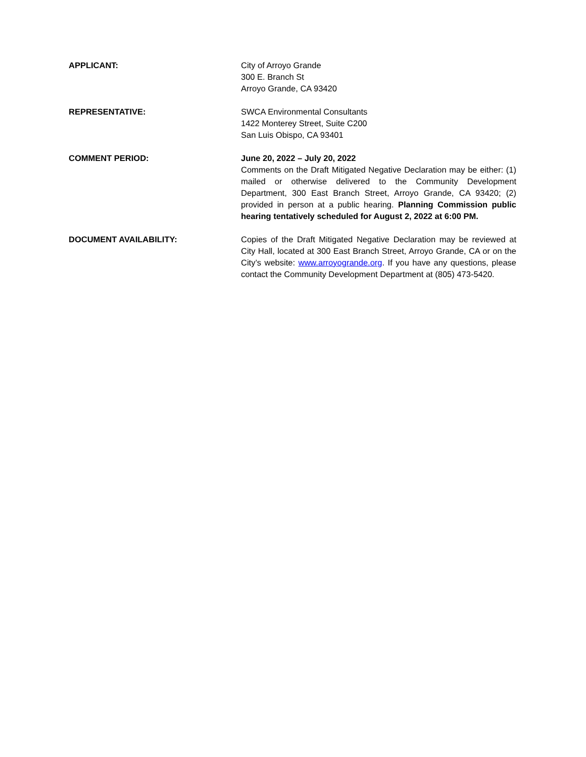APPLICANT: City of Arroyo Grande
300 E. Branch St
Arroyo Grande, CA 93420
REPRESENTATIVE: SWCA Environmental Consultants
1422 Monterey Street, Suite C200
San Luis Obispo, CA 93401
COMMENT PERIOD: June 20, 2022 – July 20, 2022
Comments on the Draft Mitigated Negative Declaration may be either: (1) mailed or otherwise delivered to the Community Development Department, 300 East Branch Street, Arroyo Grande, CA 93420; (2) provided in person at a public hearing. Planning Commission public hearing tentatively scheduled for August 2, 2022 at 6:00 PM.
DOCUMENT AVAILABILITY: Copies of the Draft Mitigated Negative Declaration may be reviewed at City Hall, located at 300 East Branch Street, Arroyo Grande, CA or on the City’s website: www.arroyogrande.org. If you have any questions, please contact the Community Development Department at (805) 473-5420.